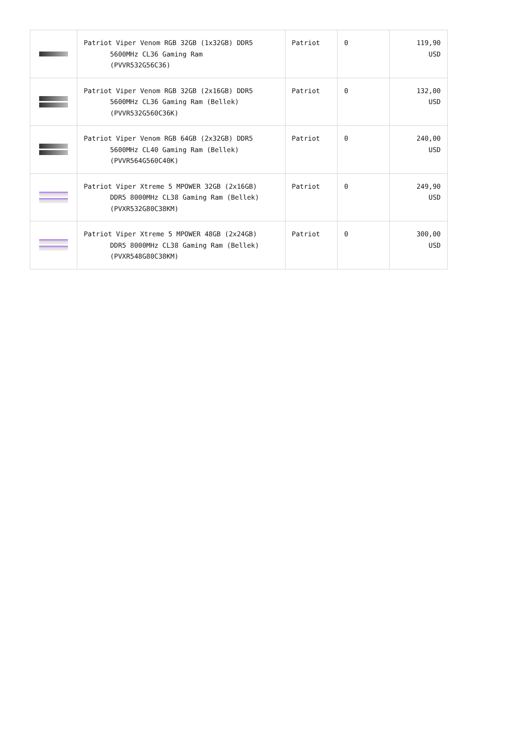| | Patriot Viper Venom RGB 32GB (1x32GB) DDR5 5600MHz CL36 Gaming Ram (PVVR532G56C36) | Patriot | 0 | 119,90 USD |
| | Patriot Viper Venom RGB 32GB (2x16GB) DDR5 5600MHz CL36 Gaming Ram (Bellek) (PVVR532G560C36K) | Patriot | 0 | 132,00 USD |
| | Patriot Viper Venom RGB 64GB (2x32GB) DDR5 5600MHz CL40 Gaming Ram (Bellek) (PVVR564G560C40K) | Patriot | 0 | 240,00 USD |
| | Patriot Viper Xtreme 5 MPOWER 32GB (2x16GB) DDR5 8000MHz CL38 Gaming Ram (Bellek) (PVXR532G80C38KM) | Patriot | 0 | 249,90 USD |
| | Patriot Viper Xtreme 5 MPOWER 48GB (2x24GB) DDR5 8000MHz CL38 Gaming Ram (Bellek) (PVXR548G80C38KM) | Patriot | 0 | 300,00 USD |